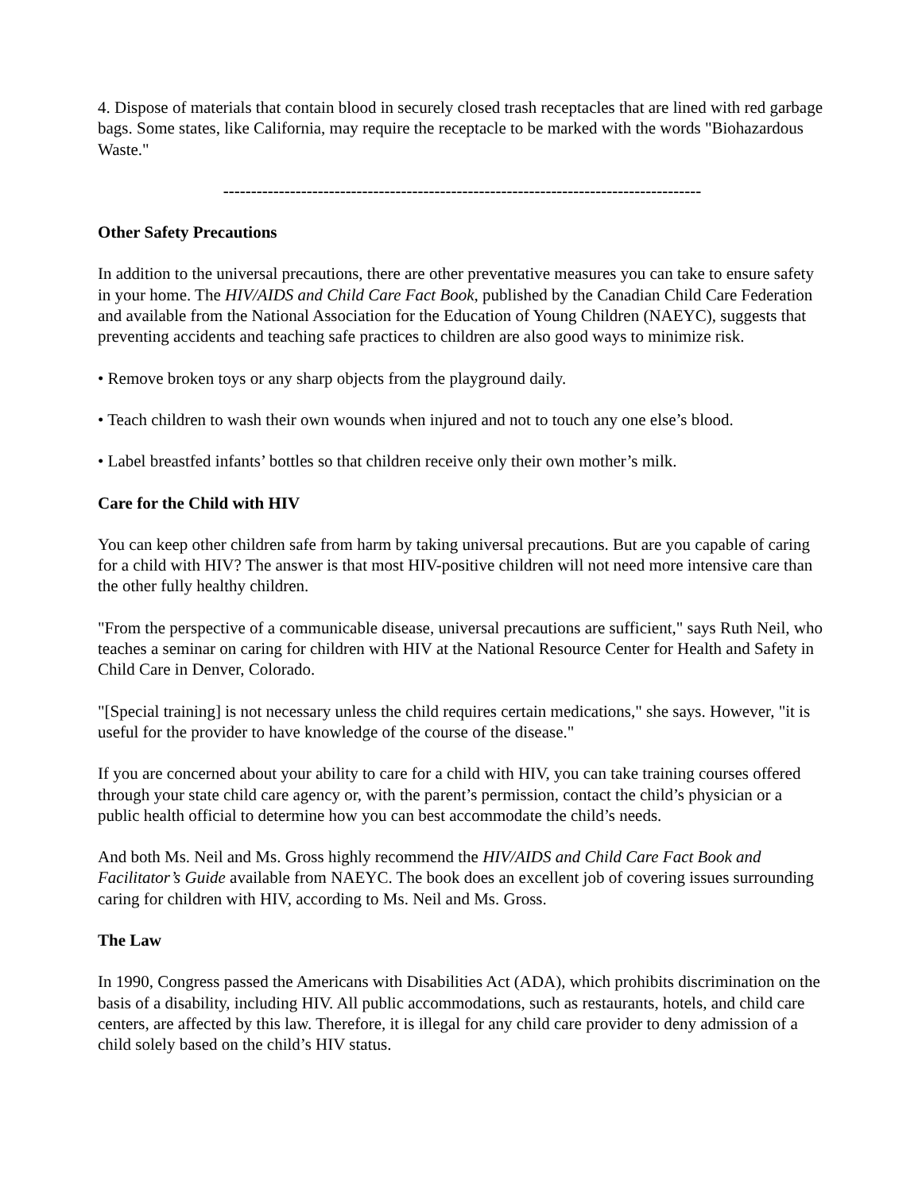4. Dispose of materials that contain blood in securely closed trash receptacles that are lined with red garbage bags. Some states, like California, may require the receptacle to be marked with the words "Biohazardous Waste."
--------------------------------------------------------------------------------------
Other Safety Precautions
In addition to the universal precautions, there are other preventative measures you can take to ensure safety in your home. The HIV/AIDS and Child Care Fact Book, published by the Canadian Child Care Federation and available from the National Association for the Education of Young Children (NAEYC), suggests that preventing accidents and teaching safe practices to children are also good ways to minimize risk.
• Remove broken toys or any sharp objects from the playground daily.
• Teach children to wash their own wounds when injured and not to touch any one else’s blood.
• Label breastfed infants’ bottles so that children receive only their own mother’s milk.
Care for the Child with HIV
You can keep other children safe from harm by taking universal precautions. But are you capable of caring for a child with HIV? The answer is that most HIV-positive children will not need more intensive care than the other fully healthy children.
"From the perspective of a communicable disease, universal precautions are sufficient," says Ruth Neil, who teaches a seminar on caring for children with HIV at the National Resource Center for Health and Safety in Child Care in Denver, Colorado.
"[Special training] is not necessary unless the child requires certain medications," she says. However, "it is useful for the provider to have knowledge of the course of the disease."
If you are concerned about your ability to care for a child with HIV, you can take training courses offered through your state child care agency or, with the parent’s permission, contact the child’s physician or a public health official to determine how you can best accommodate the child’s needs.
And both Ms. Neil and Ms. Gross highly recommend the HIV/AIDS and Child Care Fact Book and Facilitator’s Guide available from NAEYC. The book does an excellent job of covering issues surrounding caring for children with HIV, according to Ms. Neil and Ms. Gross.
The Law
In 1990, Congress passed the Americans with Disabilities Act (ADA), which prohibits discrimination on the basis of a disability, including HIV. All public accommodations, such as restaurants, hotels, and child care centers, are affected by this law. Therefore, it is illegal for any child care provider to deny admission of a child solely based on the child’s HIV status.